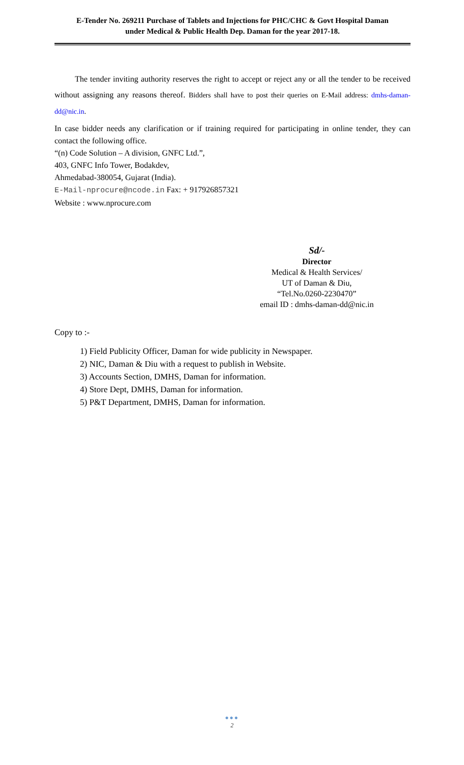E-Tender No. 269211 Purchase of Tablets and Injections for PHC/CHC & Govt Hospital Daman
under Medical & Public Health Dep. Daman for the year 2017-18.
The tender inviting authority reserves the right to accept or reject any or all the tender to be received without assigning any reasons thereof. Bidders shall have to post their queries on E-Mail address: dmhs-daman-dd@nic.in.
In case bidder needs any clarification or if training required for participating in online tender, they can contact the following office.
“(n) Code Solution – A division, GNFC Ltd.”,
403, GNFC Info Tower, Bodakdev,
Ahmedabad-380054, Gujarat (India).
E-Mail-nprocure@ncode.in Fax: + 917926857321
Website : www.nprocure.com
Sd/-
Director
Medical & Health Services/
UT of Daman & Diu,
“Tel.No.0260-2230470”
email ID : dmhs-daman-dd@nic.in
Copy to :-
1) Field Publicity Officer, Daman for wide publicity in Newspaper.
2) NIC, Daman & Diu with a request to publish in Website.
3) Accounts Section, DMHS, Daman for information.
4) Store Dept, DMHS, Daman for information.
5) P&T Department, DMHS, Daman for information.
●●●
2